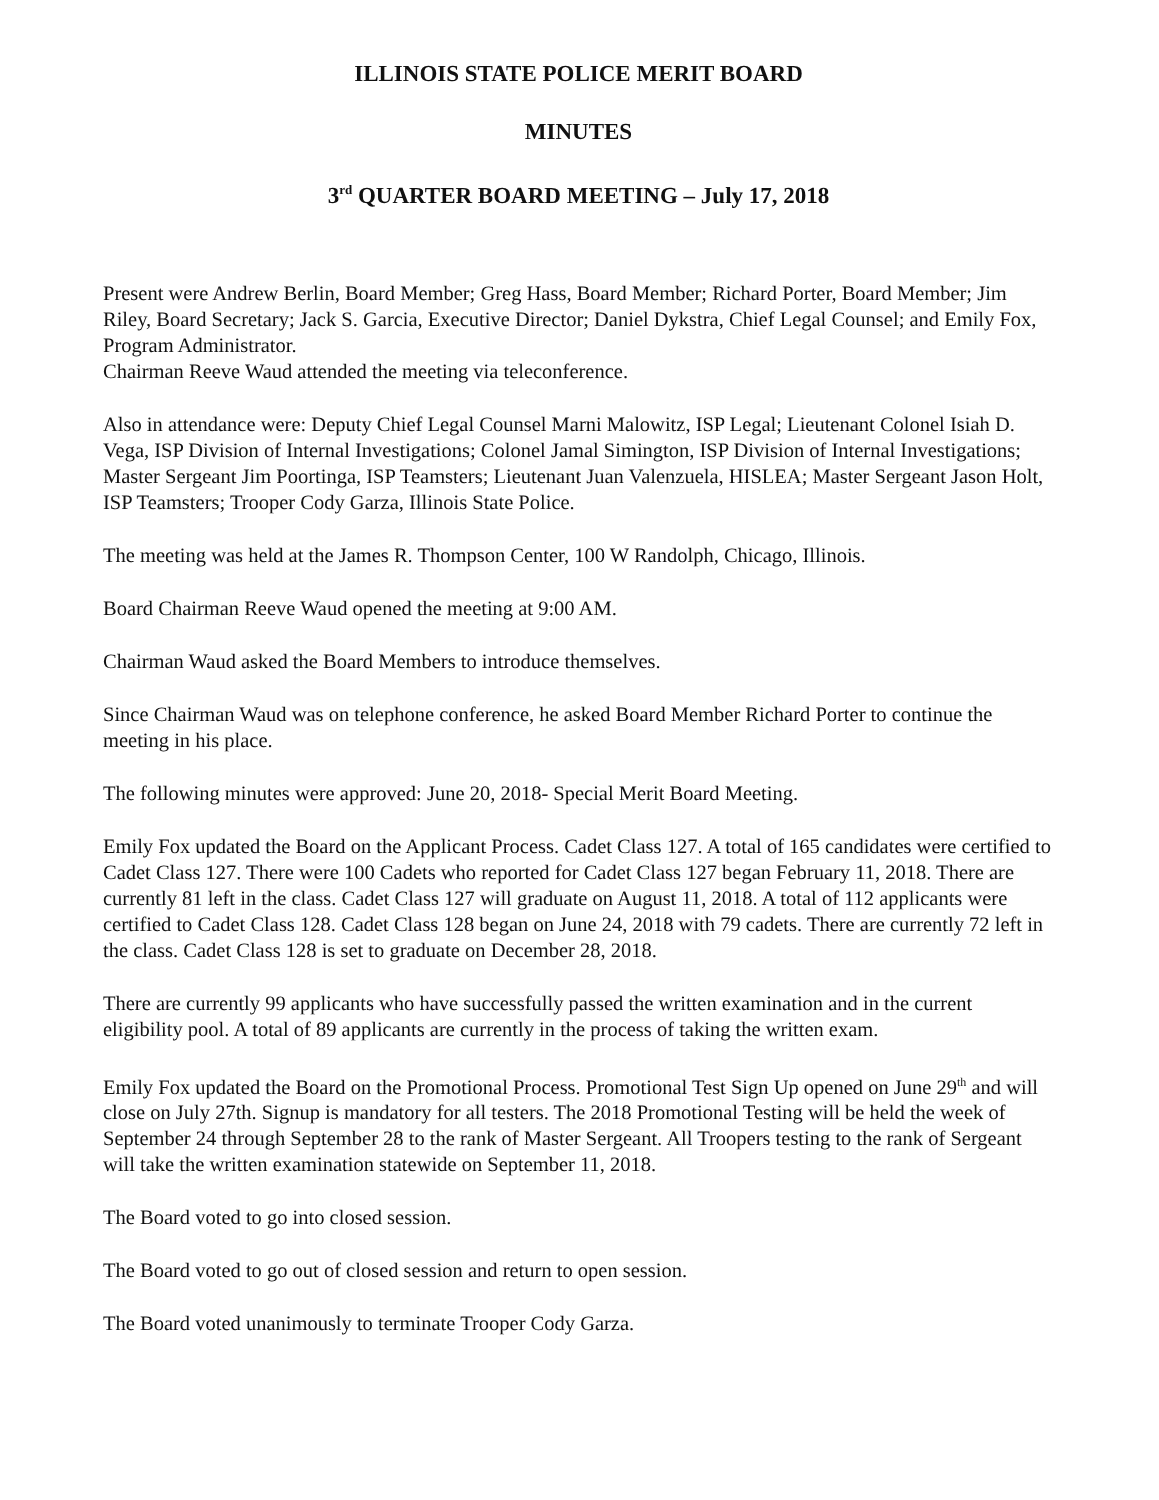ILLINOIS STATE POLICE MERIT BOARD
MINUTES
3<sup>rd</sup> QUARTER BOARD MEETING – July 17, 2018
Present were Andrew Berlin, Board Member; Greg Hass, Board Member; Richard Porter, Board Member; Jim Riley, Board Secretary; Jack S. Garcia, Executive Director; Daniel Dykstra, Chief Legal Counsel; and Emily Fox, Program Administrator.
Chairman Reeve Waud attended the meeting via teleconference.
Also in attendance were: Deputy Chief Legal Counsel Marni Malowitz, ISP Legal; Lieutenant Colonel Isiah D. Vega, ISP Division of Internal Investigations; Colonel Jamal Simington, ISP Division of Internal Investigations; Master Sergeant Jim Poortinga, ISP Teamsters; Lieutenant Juan Valenzuela, HISLEA; Master Sergeant Jason Holt, ISP Teamsters; Trooper Cody Garza, Illinois State Police.
The meeting was held at the James R. Thompson Center, 100 W Randolph, Chicago, Illinois.
Board Chairman Reeve Waud opened the meeting at 9:00 AM.
Chairman Waud asked the Board Members to introduce themselves.
Since Chairman Waud was on telephone conference, he asked Board Member Richard Porter to continue the meeting in his place.
The following minutes were approved: June 20, 2018- Special Merit Board Meeting.
Emily Fox updated the Board on the Applicant Process. Cadet Class 127. A total of 165 candidates were certified to Cadet Class 127. There were 100 Cadets who reported for Cadet Class 127 began February 11, 2018. There are currently 81 left in the class. Cadet Class 127 will graduate on August 11, 2018. A total of 112 applicants were certified to Cadet Class 128. Cadet Class 128 began on June 24, 2018 with 79 cadets. There are currently 72 left in the class. Cadet Class 128 is set to graduate on December 28, 2018.
There are currently 99 applicants who have successfully passed the written examination and in the current eligibility pool. A total of 89 applicants are currently in the process of taking the written exam.
Emily Fox updated the Board on the Promotional Process. Promotional Test Sign Up opened on June 29<sup>th</sup> and will close on July 27th. Signup is mandatory for all testers. The 2018 Promotional Testing will be held the week of September 24 through September 28 to the rank of Master Sergeant. All Troopers testing to the rank of Sergeant will take the written examination statewide on September 11, 2018.
The Board voted to go into closed session.
The Board voted to go out of closed session and return to open session.
The Board voted unanimously to terminate Trooper Cody Garza.